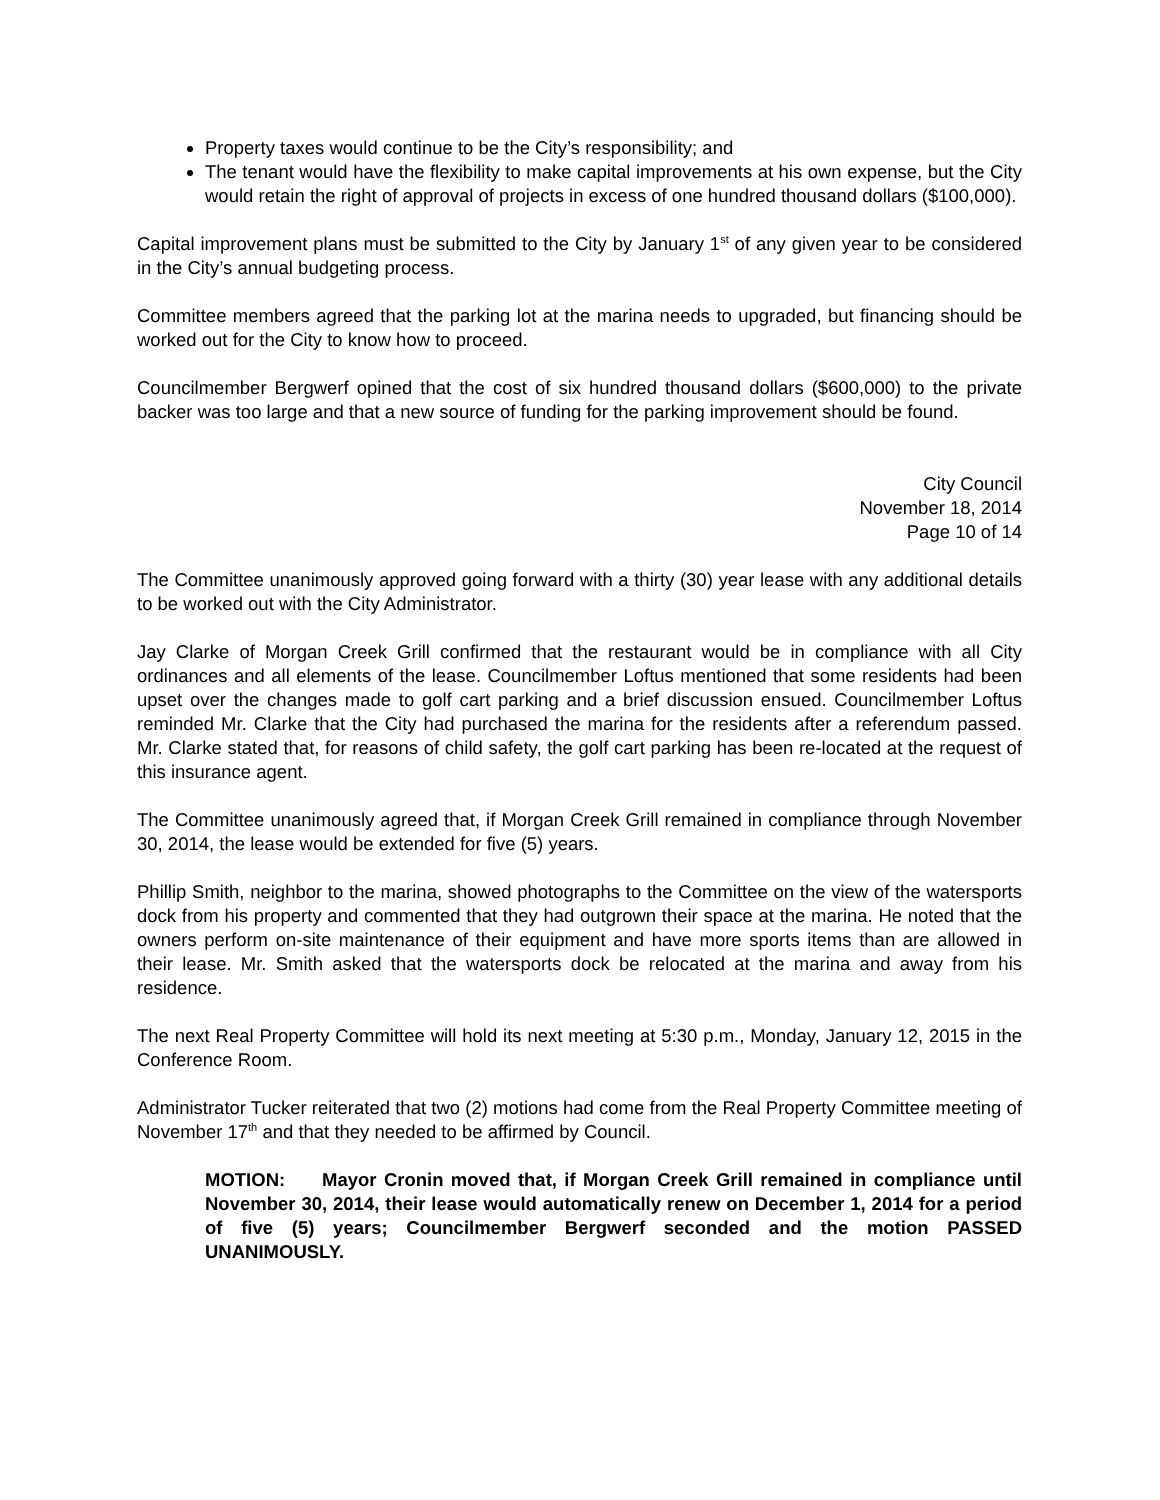Property taxes would continue to be the City’s responsibility; and
The tenant would have the flexibility to make capital improvements at his own expense, but the City would retain the right of approval of projects in excess of one hundred thousand dollars ($100,000).
Capital improvement plans must be submitted to the City by January 1<sup>st</sup> of any given year to be considered in the City’s annual budgeting process.
Committee members agreed that the parking lot at the marina needs to upgraded, but financing should be worked out for the City to know how to proceed.
Councilmember Bergwerf opined that the cost of six hundred thousand dollars ($600,000) to the private backer was too large and that a new source of funding for the parking improvement should be found.
City Council
November 18, 2014
Page 10 of 14
The Committee unanimously approved going forward with a thirty (30) year lease with any additional details to be worked out with the City Administrator.
Jay Clarke of Morgan Creek Grill confirmed that the restaurant would be in compliance with all City ordinances and all elements of the lease. Councilmember Loftus mentioned that some residents had been upset over the changes made to golf cart parking and a brief discussion ensued. Councilmember Loftus reminded Mr. Clarke that the City had purchased the marina for the residents after a referendum passed. Mr. Clarke stated that, for reasons of child safety, the golf cart parking has been re-located at the request of this insurance agent.
The Committee unanimously agreed that, if Morgan Creek Grill remained in compliance through November 30, 2014, the lease would be extended for five (5) years.
Phillip Smith, neighbor to the marina, showed photographs to the Committee on the view of the watersports dock from his property and commented that they had outgrown their space at the marina. He noted that the owners perform on-site maintenance of their equipment and have more sports items than are allowed in their lease. Mr. Smith asked that the watersports dock be relocated at the marina and away from his residence.
The next Real Property Committee will hold its next meeting at 5:30 p.m., Monday, January 12, 2015 in the Conference Room.
Administrator Tucker reiterated that two (2) motions had come from the Real Property Committee meeting of November 17<sup>th</sup> and that they needed to be affirmed by Council.
MOTION: Mayor Cronin moved that, if Morgan Creek Grill remained in compliance until November 30, 2014, their lease would automatically renew on December 1, 2014 for a period of five (5) years; Councilmember Bergwerf seconded and the motion PASSED UNANIMOUSLY.